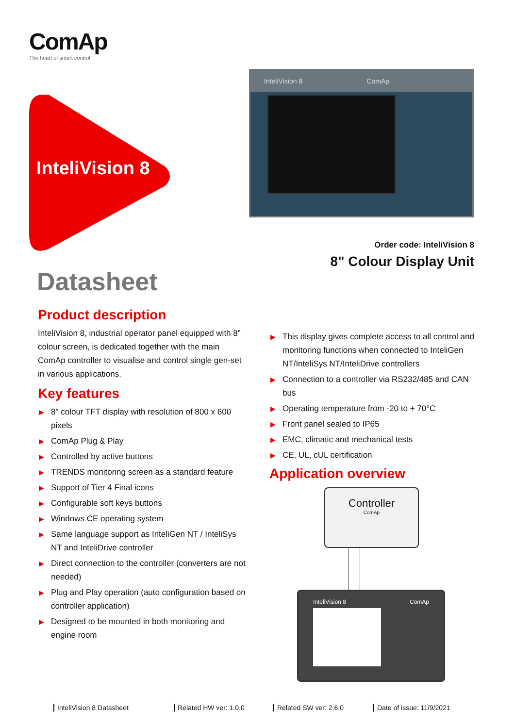ComAp
The heart of smart control
InteliVision 8
InteliVision 8 ComAp
Order code: InteliVision 8
8" Colour Display Unit
Datasheet
Product description
InteliVision 8, industrial operator panel equipped with 8” colour screen, is dedicated together with the main ComAp controller to visualise and control single gen-set in various applications.
Key features
▶ 8" colour TFT display with resolution of 800 x 600 pixels
▶ ComAp Plug & Play
▶ Controlled by active buttons
▶ TRENDS monitoring screen as a standard feature
▶ Support of Tier 4 Final icons
▶ Configurable soft keys buttons
▶ Windows CE operating system
▶ Same language support as InteliGen NT / InteliSys NT and InteliDrive controller
▶ Direct connection to the controller (converters are not needed)
▶ Plug and Play operation (auto configuration based on controller application)
▶ Designed to be mounted in both monitoring and engine room
▶ This display gives complete access to all control and monitoring functions when connected to InteliGen NT/InteliSys NT/InteliDrive controllers
▶ Connection to a controller via RS232/485 and CAN bus
▶ Operating temperature from -20 to + 70°C
▶ Front panel sealed to IP65
▶ EMC, climatic and mechanical tests
▶ CE, UL, cUL certification
Application overview
Controller
ComAp
InteliVision 8 ComAp
InteliVision 8 Datasheet Related HW ver: 1.0.0 Related SW ver: 2.6.0 Date of issue: 11/9/2021